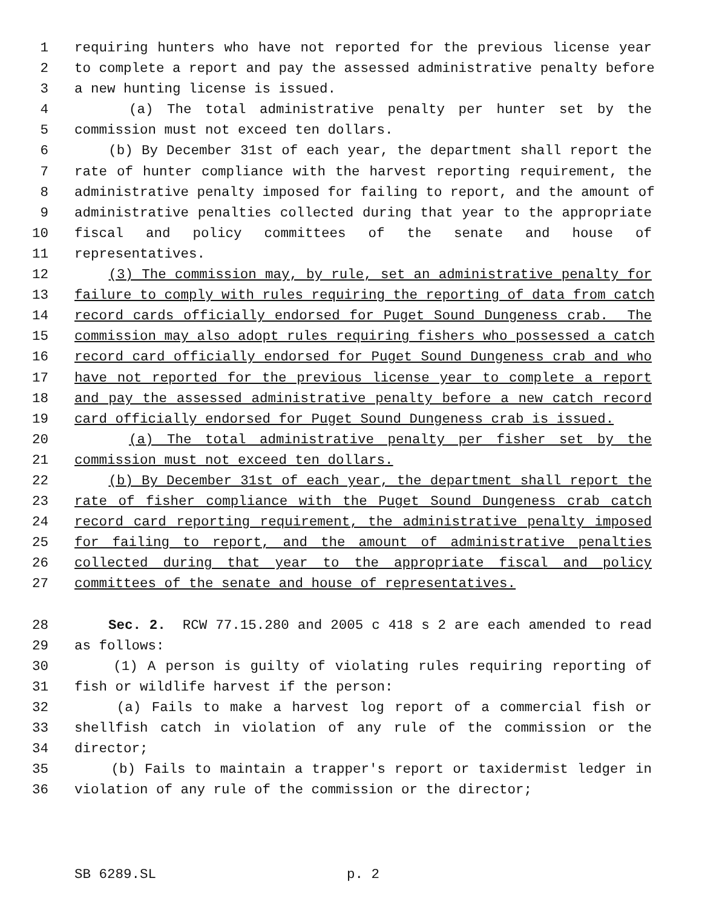1 requiring hunters who have not reported for the previous license year
2 to complete a report and pay the assessed administrative penalty before
3 a new hunting license is issued.
4 (a) The total administrative penalty per hunter set by the
5 commission must not exceed ten dollars.
6 (b) By December 31st of each year, the department shall report the
7 rate of hunter compliance with the harvest reporting requirement, the
8 administrative penalty imposed for failing to report, and the amount of
9 administrative penalties collected during that year to the appropriate
10 fiscal and policy committees of the senate and house of
11 representatives.
12 (3) The commission may, by rule, set an administrative penalty for
13 failure to comply with rules requiring the reporting of data from catch
14 record cards officially endorsed for Puget Sound Dungeness crab. The
15 commission may also adopt rules requiring fishers who possessed a catch
16 record card officially endorsed for Puget Sound Dungeness crab and who
17 have not reported for the previous license year to complete a report
18 and pay the assessed administrative penalty before a new catch record
19 card officially endorsed for Puget Sound Dungeness crab is issued.
20 (a) The total administrative penalty per fisher set by the
21 commission must not exceed ten dollars.
22 (b) By December 31st of each year, the department shall report the
23 rate of fisher compliance with the Puget Sound Dungeness crab catch
24 record card reporting requirement, the administrative penalty imposed
25 for failing to report, and the amount of administrative penalties
26 collected during that year to the appropriate fiscal and policy
27 committees of the senate and house of representatives.
28 Sec. 2. RCW 77.15.280 and 2005 c 418 s 2 are each amended to read
29 as follows:
30 (1) A person is guilty of violating rules requiring reporting of
31 fish or wildlife harvest if the person:
32 (a) Fails to make a harvest log report of a commercial fish or
33 shellfish catch in violation of any rule of the commission or the
34 director;
35 (b) Fails to maintain a trapper's report or taxidermist ledger in
36 violation of any rule of the commission or the director;
SB 6289.SL p. 2